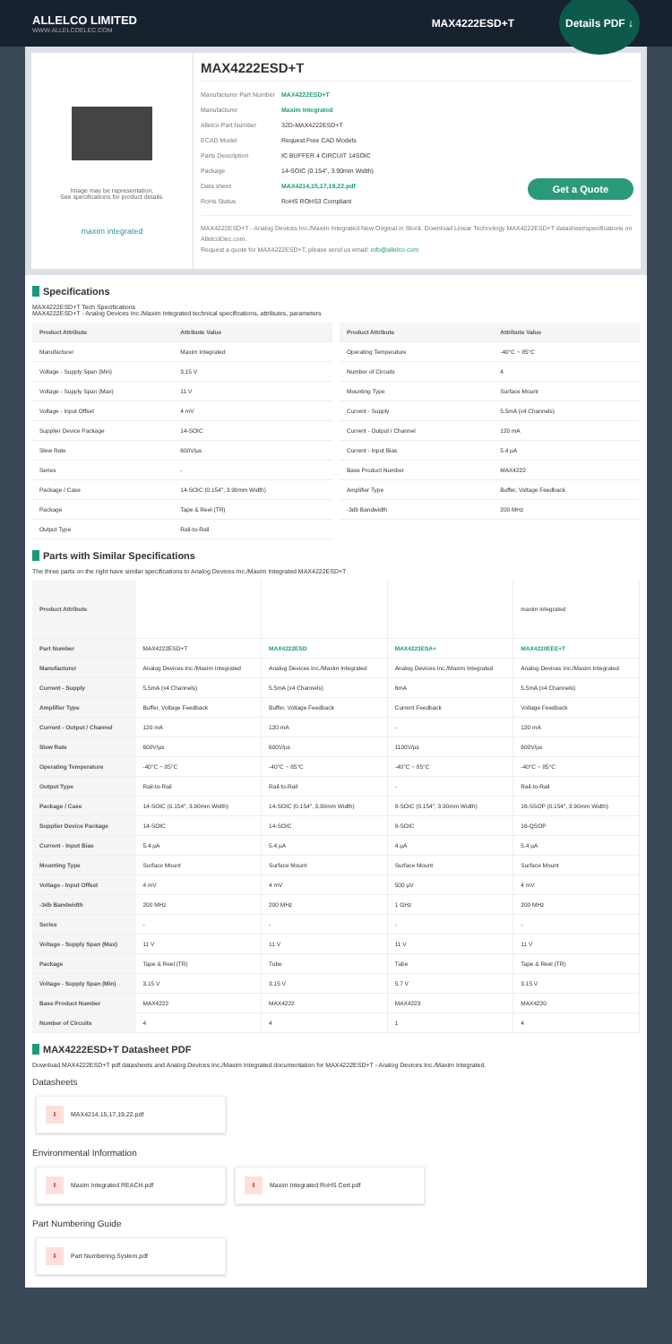ALLELCO LIMITED
WWW.ALLELCOELEC.COM
MAX4222ESD+T
Details PDF ↓
Image may be representation.
See specifications for product details.
maxim integrated
MAX4222ESD+T
Manufacturer Part Number MAX4222ESD+T
Manufacturer Maxim Integrated
Allelco Part Number 32D-MAX4222ESD+T
ECAD Model Request Free CAD Models
Parts Description IC BUFFER 4 CIRCUIT 14SOIC
Package 14-SOIC (0.154", 3.90mm Width)
Get a Quote
Data sheet MAX4214,15,17,19,22.pdf
RoHs Status RoHS ROHS3 Compliant
MAX4222ESD+T - Analog Devices Inc./Maxim Integrated.New Original in Stock. Download Linear Technology MAX4222ESD+T datasheet/specifications on AllelcoElec.com.
Request a quote for MAX4222ESD+T, please send us email: info@allelco.com
Specifications
MAX4222ESD+T Tech Specifications
MAX4222ESD+T - Analog Devices Inc./Maxim Integrated technical specifications, attributes, parameters
| Product Attribute | Attribute Value |
| --- | --- |
| Manufacturer | Maxim Integrated |
| Voltage - Supply Span (Min) | 3.15 V |
| Voltage - Supply Span (Max) | 11 V |
| Voltage - Input Offset | 4 mV |
| Supplier Device Package | 14-SOIC |
| Slew Rate | 600V/µs |
| Series | - |
| Package / Case | 14-SOIC (0.154", 3.90mm Width) |
| Package | Tape & Reel (TR) |
| Output Type | Rail-to-Rail |
| Product Attribute | Attribute Value |
| --- | --- |
| Operating Temperature | -40°C ~ 85°C |
| Number of Circuits | 4 |
| Mounting Type | Surface Mount |
| Current - Supply | 5.5mA (x4 Channels) |
| Current - Output / Channel | 120 mA |
| Current - Input Bias | 5.4 µA |
| Base Product Number | MAX4222 |
| Amplifier Type | Buffer, Voltage Feedback |
| -3db Bandwidth | 200 MHz |
Parts with Similar Specifications
The three parts on the right have similar specifications to Analog Devices Inc./Maxim Integrated MAX4222ESD+T
| Product Attribute | | | | maxim integrated |
| Part Number | MAX4222ESD+T | MAX4222ESD | MAX4223ESA+ | MAX4220EEE+T |
| Manufacturer | Analog Devices Inc./Maxim Integrated | Analog Devices Inc./Maxim Integrated | Analog Devices Inc./Maxim Integrated | Analog Devices Inc./Maxim Integrated |
| Current - Supply | 5.5mA (x4 Channels) | 5.5mA (x4 Channels) | 6mA | 5.5mA (x4 Channels) |
| Amplifier Type | Buffer, Voltage Feedback | Buffer, Voltage Feedback | Current Feedback | Voltage Feedback |
| Current - Output / Channel | 120 mA | 120 mA | - | 120 mA |
| Slew Rate | 600V/µs | 600V/µs | 1100V/µs | 600V/µs |
| Operating Temperature | -40°C ~ 85°C | -40°C ~ 85°C | -40°C ~ 85°C | -40°C ~ 85°C |
| Output Type | Rail-to-Rail | Rail-to-Rail | - | Rail-to-Rail |
| Package / Case | 14-SOIC (0.154", 3.90mm Width) | 14-SOIC (0.154", 3.90mm Width) | 8-SOIC (0.154", 3.90mm Width) | 16-SSOP (0.154", 3.90mm Width) |
| Supplier Device Package | 14-SOIC | 14-SOIC | 8-SOIC | 16-QSOP |
| Current - Input Bias | 5.4 µA | 5.4 µA | 4 µA | 5.4 µA |
| Mounting Type | Surface Mount | Surface Mount | Surface Mount | Surface Mount |
| Voltage - Input Offset | 4 mV | 4 mV | 500 µV | 4 mV |
| -3db Bandwidth | 200 MHz | 200 MHz | 1 GHz | 200 MHz |
| Series | - | - | - | - |
| Voltage - Supply Span (Max) | 11 V | 11 V | 11 V | 11 V |
| Package | Tape & Reel (TR) | Tube | Tube | Tape & Reel (TR) |
| Voltage - Supply Span (Min) | 3.15 V | 3.15 V | 5.7 V | 3.15 V |
| Base Product Number | MAX4222 | MAX4222 | MAX4223 | MAX4220 |
| Number of Circuits | 4 | 4 | 1 | 4 |
MAX4222ESD+T Datasheet PDF
Download MAX4222ESD+T pdf datasheets and Analog Devices Inc./Maxim Integrated documentation for MAX4222ESD+T - Analog Devices Inc./Maxim Integrated.
Datasheets
⬇ MAX4214,15,17,19,22.pdf
Environmental Information
⬇ Maxim Integrated REACH.pdf
⬇ Maxim Integrated RoHS Cert.pdf
Part Numbering Guide
⬇ Part Numbering System.pdf